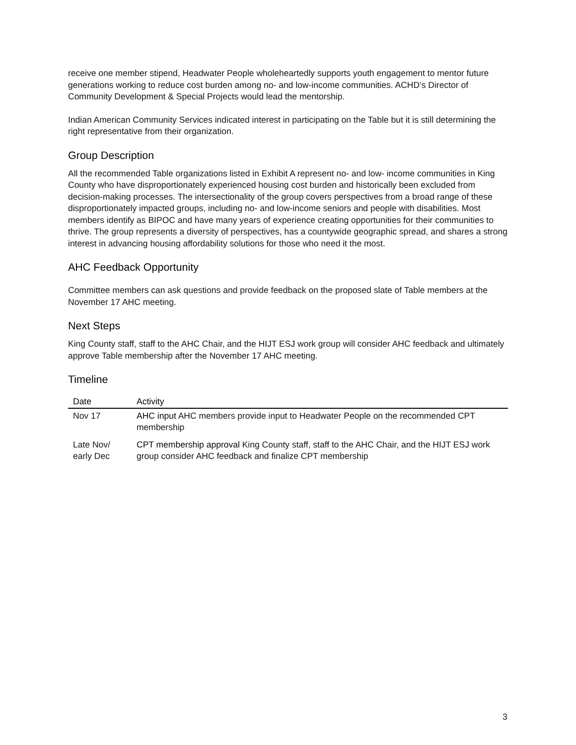receive one member stipend, Headwater People wholeheartedly supports youth engagement to mentor future generations working to reduce cost burden among no- and low-income communities. ACHD’s Director of Community Development & Special Projects would lead the mentorship.
Indian American Community Services indicated interest in participating on the Table but it is still determining the right representative from their organization.
Group Description
All the recommended Table organizations listed in Exhibit A represent no- and low- income communities in King County who have disproportionately experienced housing cost burden and historically been excluded from decision-making processes. The intersectionality of the group covers perspectives from a broad range of these disproportionately impacted groups, including no- and low-income seniors and people with disabilities. Most members identify as BIPOC and have many years of experience creating opportunities for their communities to thrive. The group represents a diversity of perspectives, has a countywide geographic spread, and shares a strong interest in advancing housing affordability solutions for those who need it the most.
AHC Feedback Opportunity
Committee members can ask questions and provide feedback on the proposed slate of Table members at the November 17 AHC meeting.
Next Steps
King County staff, staff to the AHC Chair, and the HIJT ESJ work group will consider AHC feedback and ultimately approve Table membership after the November 17 AHC meeting.
Timeline
| Date | Activity |
| --- | --- |
| Nov 17 | AHC input AHC members provide input to Headwater People on the recommended CPT membership |
| Late Nov/ early Dec | CPT membership approval King County staff, staff to the AHC Chair, and the HIJT ESJ work group consider AHC feedback and finalize CPT membership |
3